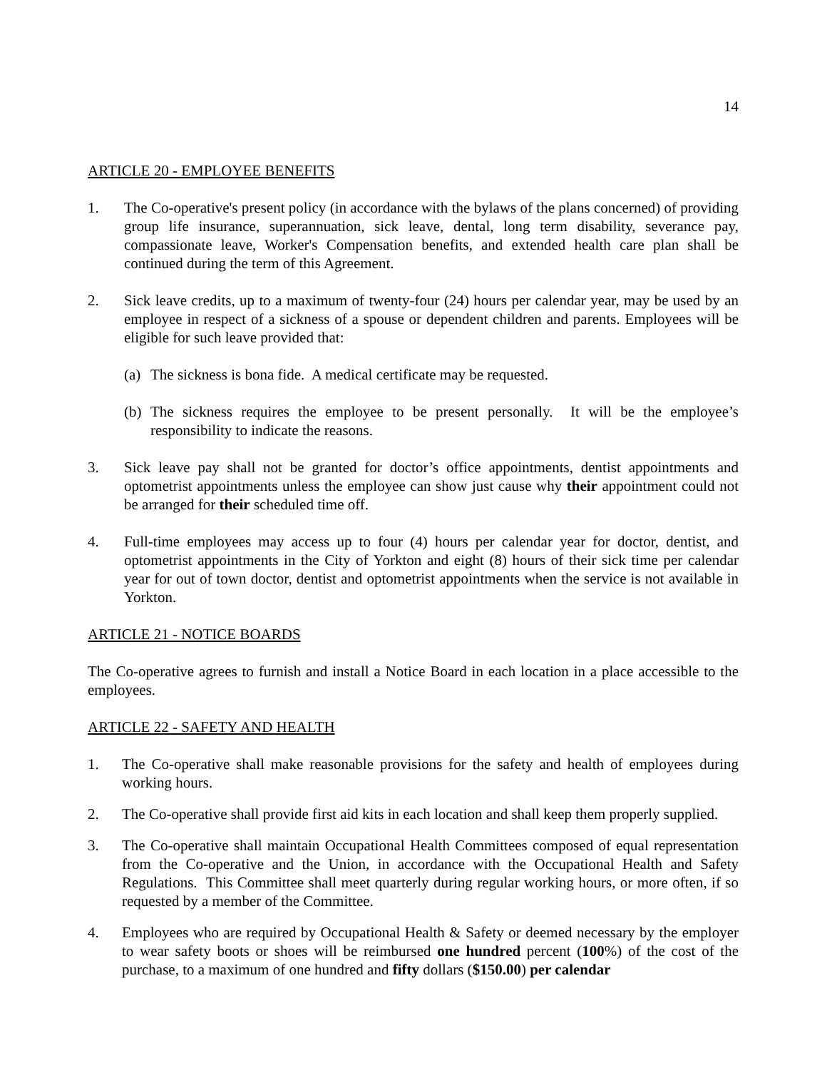14
ARTICLE 20 - EMPLOYEE BENEFITS
1. The Co-operative's present policy (in accordance with the bylaws of the plans concerned) of providing group life insurance, superannuation, sick leave, dental, long term disability, severance pay, compassionate leave, Worker's Compensation benefits, and extended health care plan shall be continued during the term of this Agreement.
2. Sick leave credits, up to a maximum of twenty-four (24) hours per calendar year, may be used by an employee in respect of a sickness of a spouse or dependent children and parents. Employees will be eligible for such leave provided that:
(a)
The sickness is bona fide. A medical certificate may be requested.
(b)
The sickness requires the employee to be present personally. It will be the employee’s responsibility to indicate the reasons.
3. Sick leave pay shall not be granted for doctor’s office appointments, dentist appointments and optometrist appointments unless the employee can show just cause why their appointment could not be arranged for their scheduled time off.
4. Full-time employees may access up to four (4) hours per calendar year for doctor, dentist, and optometrist appointments in the City of Yorkton and eight (8) hours of their sick time per calendar year for out of town doctor, dentist and optometrist appointments when the service is not available in Yorkton.
ARTICLE 21 - NOTICE BOARDS
The Co-operative agrees to furnish and install a Notice Board in each location in a place accessible to the employees.
ARTICLE 22 - SAFETY AND HEALTH
1. The Co-operative shall make reasonable provisions for the safety and health of employees during working hours.
2. The Co-operative shall provide first aid kits in each location and shall keep them properly supplied.
3. The Co-operative shall maintain Occupational Health Committees composed of equal representation from the Co-operative and the Union, in accordance with the Occupational Health and Safety Regulations. This Committee shall meet quarterly during regular working hours, or more often, if so requested by a member of the Committee.
4. Employees who are required by Occupational Health & Safety or deemed necessary by the employer to wear safety boots or shoes will be reimbursed one hundred percent (100%) of the cost of the purchase, to a maximum of one hundred and fifty dollars ($150.00) per calendar